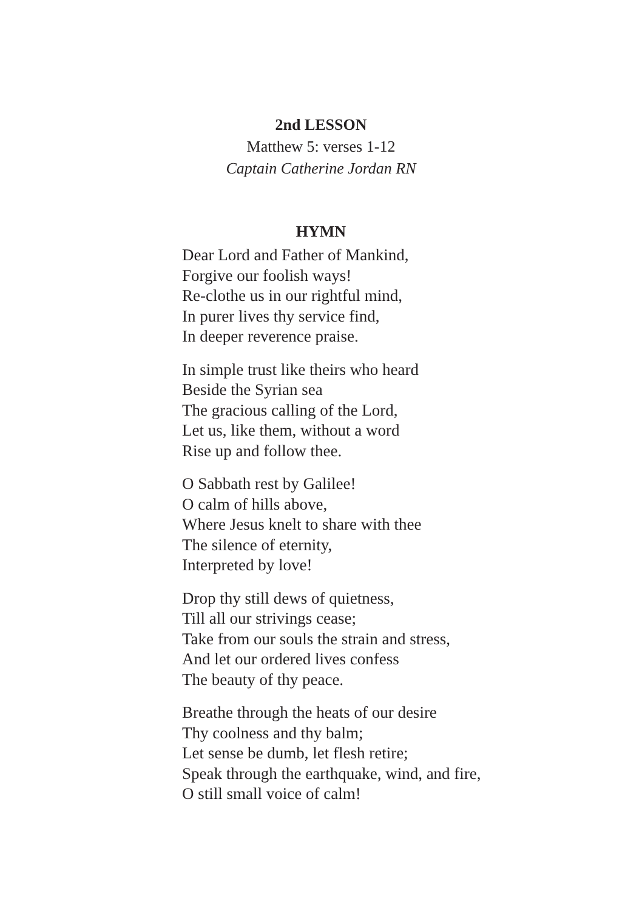2nd LESSON
Matthew 5: verses 1-12
Captain Catherine Jordan RN
HYMN
Dear Lord and Father of Mankind,
Forgive our foolish ways!
Re-clothe us in our rightful mind,
In purer lives thy service find,
In deeper reverence praise.
In simple trust like theirs who heard
Beside the Syrian sea
The gracious calling of the Lord,
Let us, like them, without a word
Rise up and follow thee.
O Sabbath rest by Galilee!
O calm of hills above,
Where Jesus knelt to share with thee
The silence of eternity,
Interpreted by love!
Drop thy still dews of quietness,
Till all our strivings cease;
Take from our souls the strain and stress,
And let our ordered lives confess
The beauty of thy peace.
Breathe through the heats of our desire
Thy coolness and thy balm;
Let sense be dumb, let flesh retire;
Speak through the earthquake, wind, and fire,
O still small voice of calm!